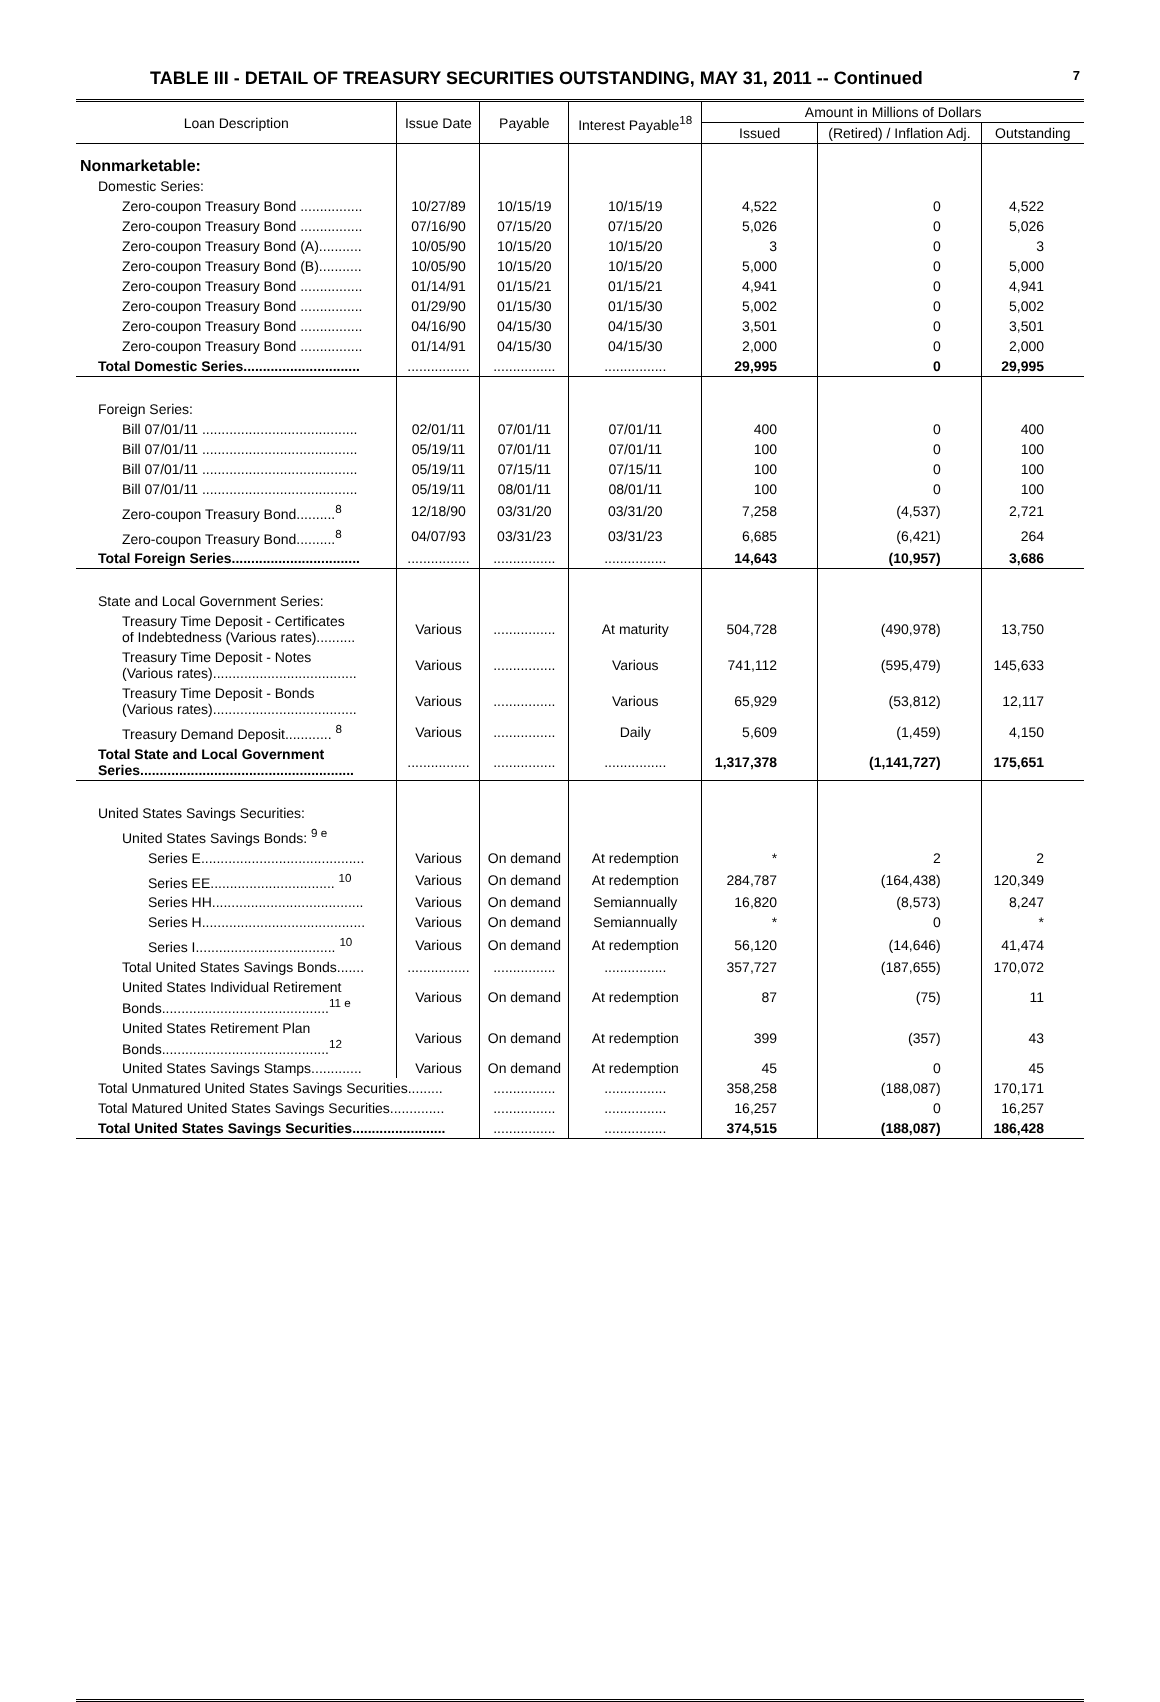TABLE III - DETAIL OF TREASURY SECURITIES OUTSTANDING, MAY 31, 2011 -- Continued 7
| Loan Description | Issue Date | Payable | Interest Payable<sup>18</sup> | Amount in Millions of Dollars | | |
| --- | --- | --- | --- | --- | --- | --- |
| | | | | Issued | (Retired) / Inflation Adj. | Outstanding |
| Nonmarketable: | | | | | | |
| Domestic Series: | | | | | | |
| Zero-coupon Treasury Bond ................ | 10/27/89 | 10/15/19 | 10/15/19 | 4,522 | 0 | 4,522 |
| Zero-coupon Treasury Bond ................ | 07/16/90 | 07/15/20 | 07/15/20 | 5,026 | 0 | 5,026 |
| Zero-coupon Treasury Bond (A)........... | 10/05/90 | 10/15/20 | 10/15/20 | 3 | 0 | 3 |
| Zero-coupon Treasury Bond (B)........... | 10/05/90 | 10/15/20 | 10/15/20 | 5,000 | 0 | 5,000 |
| Zero-coupon Treasury Bond ................ | 01/14/91 | 01/15/21 | 01/15/21 | 4,941 | 0 | 4,941 |
| Zero-coupon Treasury Bond ................ | 01/29/90 | 01/15/30 | 01/15/30 | 5,002 | 0 | 5,002 |
| Zero-coupon Treasury Bond ................ | 04/16/90 | 04/15/30 | 04/15/30 | 3,501 | 0 | 3,501 |
| Zero-coupon Treasury Bond ................ | 01/14/91 | 04/15/30 | 04/15/30 | 2,000 | 0 | 2,000 |
| Total Domestic Series.............................. | ................ | ................ | ................ | 29,995 | 0 | 29,995 |
| Foreign Series: | | | | | | |
| Bill 07/01/11 ........................................ | 02/01/11 | 07/01/11 | 07/01/11 | 400 | 0 | 400 |
| Bill 07/01/11 ........................................ | 05/19/11 | 07/01/11 | 07/01/11 | 100 | 0 | 100 |
| Bill 07/01/11 ........................................ | 05/19/11 | 07/15/11 | 07/15/11 | 100 | 0 | 100 |
| Bill 07/01/11 ........................................ | 05/19/11 | 08/01/11 | 08/01/11 | 100 | 0 | 100 |
| Zero-coupon Treasury Bond..........<sup>8</sup> | 12/18/90 | 03/31/20 | 03/31/20 | 7,258 | (4,537) | 2,721 |
| Zero-coupon Treasury Bond..........<sup>8</sup> | 04/07/93 | 03/31/23 | 03/31/23 | 6,685 | (6,421) | 264 |
| Total Foreign Series................................. | ................ | ................ | ................ | 14,643 | (10,957) | 3,686 |
| State and Local Government Series: | | | | | | |
| Treasury Time Deposit - Certificates of Indebtedness (Various rates).......... | Various | ................ | At maturity | 504,728 | (490,978) | 13,750 |
| Treasury Time Deposit - Notes (Various rates)..................................... | Various | ................ | Various | 741,112 | (595,479) | 145,633 |
| Treasury Time Deposit - Bonds (Various rates)..................................... | Various | ................ | Various | 65,929 | (53,812) | 12,117 |
| Treasury Demand Deposit............ <sup>8</sup> | Various | ................ | Daily | 5,609 | (1,459) | 4,150 |
| Total State and Local Government Series....................................................... | ................ | ................ | ................ | 1,317,378 | (1,141,727) | 175,651 |
| United States Savings Securities: | | | | | | |
| United States Savings Bonds: <sup>9 e</sup> | | | | | | |
| Series E.......................................... | Various | On demand | At redemption | * | 2 | 2 |
| Series EE................................ <sup>10</sup> | Various | On demand | At redemption | 284,787 | (164,438) | 120,349 |
| Series HH....................................... | Various | On demand | Semiannually | 16,820 | (8,573) | 8,247 |
| Series H.......................................... | Various | On demand | Semiannually | * | 0 | * |
| Series I.................................... <sup>10</sup> | Various | On demand | At redemption | 56,120 | (14,646) | 41,474 |
| Total United States Savings Bonds....... | ................ | ................ | ................ | 357,727 | (187,655) | 170,072 |
| United States Individual Retirement Bonds...........................................<sup>11 e</sup> | Various | On demand | At redemption | 87 | (75) | 11 |
| United States Retirement Plan Bonds...........................................<sup>12</sup> | Various | On demand | At redemption | 399 | (357) | 43 |
| United States Savings Stamps............. | Various | On demand | At redemption | 45 | 0 | 45 |
| Total Unmatured United States Savings Securities......... | | ................ | ................ | 358,258 | (188,087) | 170,171 |
| Total Matured United States Savings Securities.............. | | ................ | ................ | 16,257 | 0 | 16,257 |
| Total United States Savings Securities........................ | | ................ | ................ | 374,515 | (188,087) | 186,428 |